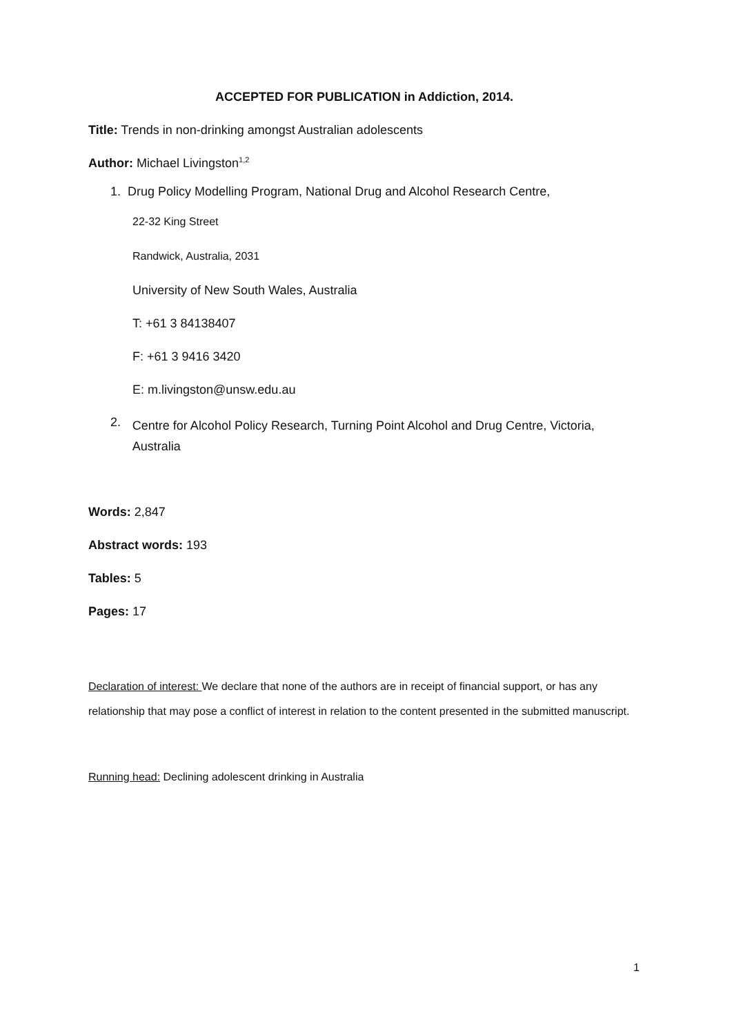ACCEPTED FOR PUBLICATION in Addiction, 2014.
Title: Trends in non-drinking amongst Australian adolescents
Author: Michael Livingston<sup>1,2</sup>
1. Drug Policy Modelling Program, National Drug and Alcohol Research Centre,
22-32 King Street
Randwick, Australia, 2031
University of New South Wales, Australia
T: +61 3 84138407
F: +61 3 9416 3420
E: m.livingston@unsw.edu.au
2. Centre for Alcohol Policy Research, Turning Point Alcohol and Drug Centre, Victoria, Australia
Words: 2,847
Abstract words: 193
Tables: 5
Pages: 17
Declaration of interest: We declare that none of the authors are in receipt of financial support, or has any relationship that may pose a conflict of interest in relation to the content presented in the submitted manuscript.
Running head: Declining adolescent drinking in Australia
1